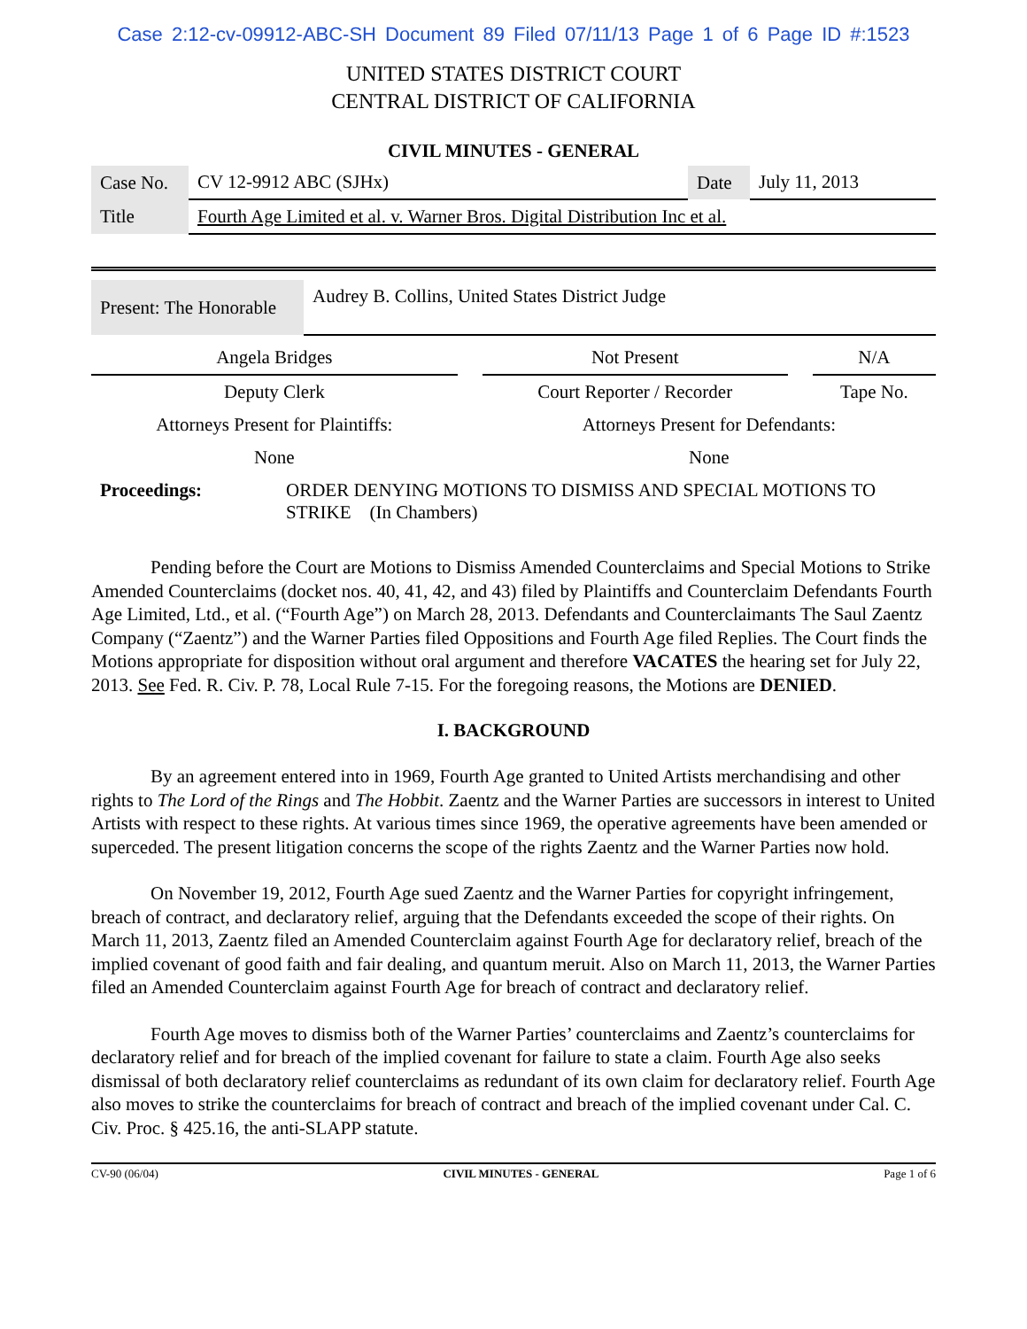Case 2:12-cv-09912-ABC-SH Document 89 Filed 07/11/13 Page 1 of 6 Page ID #:1523
UNITED STATES DISTRICT COURT
CENTRAL DISTRICT OF CALIFORNIA
CIVIL MINUTES - GENERAL
| Case No. | CV 12-9912 ABC (SJHx) | Date | July 11, 2013 |
| Title | Fourth Age Limited et al. v. Warner Bros. Digital Distribution Inc et al. | | |
| Present: The Honorable | Audrey B. Collins, United States District Judge |
| Angela Bridges | | Not Present | | N/A |
| Deputy Clerk | | Court Reporter / Recorder | | Tape No. |
| Attorneys Present for Plaintiffs: | | Attorneys Present for Defendants: | | |
| None | | None | | |
| Proceedings: | ORDER DENYING MOTIONS TO DISMISS AND SPECIAL MOTIONS TO STRIKE (In Chambers) |
Pending before the Court are Motions to Dismiss Amended Counterclaims and Special Motions to Strike Amended Counterclaims (docket nos. 40, 41, 42, and 43) filed by Plaintiffs and Counterclaim Defendants Fourth Age Limited, Ltd., et al. (“Fourth Age”) on March 28, 2013. Defendants and Counterclaimants The Saul Zaentz Company (“Zaentz”) and the Warner Parties filed Oppositions and Fourth Age filed Replies. The Court finds the Motions appropriate for disposition without oral argument and therefore VACATES the hearing set for July 22, 2013. See Fed. R. Civ. P. 78, Local Rule 7-15. For the foregoing reasons, the Motions are DENIED.
I. BACKGROUND
By an agreement entered into in 1969, Fourth Age granted to United Artists merchandising and other rights to The Lord of the Rings and The Hobbit. Zaentz and the Warner Parties are successors in interest to United Artists with respect to these rights. At various times since 1969, the operative agreements have been amended or superceded. The present litigation concerns the scope of the rights Zaentz and the Warner Parties now hold.
On November 19, 2012, Fourth Age sued Zaentz and the Warner Parties for copyright infringement, breach of contract, and declaratory relief, arguing that the Defendants exceeded the scope of their rights. On March 11, 2013, Zaentz filed an Amended Counterclaim against Fourth Age for declaratory relief, breach of the implied covenant of good faith and fair dealing, and quantum meruit. Also on March 11, 2013, the Warner Parties filed an Amended Counterclaim against Fourth Age for breach of contract and declaratory relief.
Fourth Age moves to dismiss both of the Warner Parties’ counterclaims and Zaentz’s counterclaims for declaratory relief and for breach of the implied covenant for failure to state a claim. Fourth Age also seeks dismissal of both declaratory relief counterclaims as redundant of its own claim for declaratory relief. Fourth Age also moves to strike the counterclaims for breach of contract and breach of the implied covenant under Cal. C. Civ. Proc. § 425.16, the anti-SLAPP statute.
CV-90 (06/04) CIVIL MINUTES - GENERAL Page 1 of 6